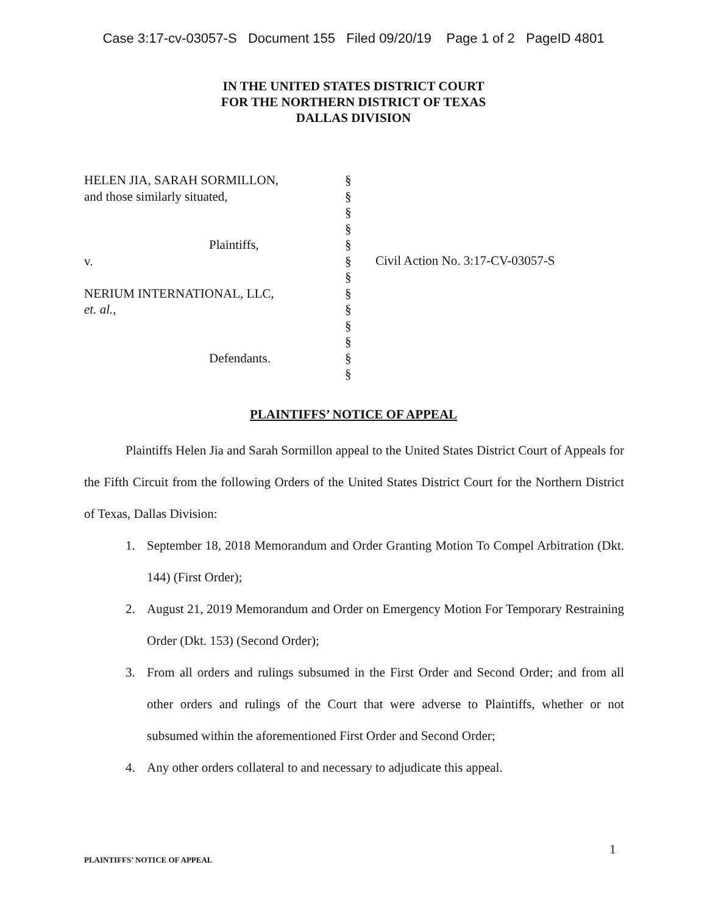Case 3:17-cv-03057-S Document 155 Filed 09/20/19 Page 1 of 2 PageID 4801
IN THE UNITED STATES DISTRICT COURT
FOR THE NORTHERN DISTRICT OF TEXAS
DALLAS DIVISION
HELEN JIA, SARAH SORMILLON,
and those similarly situated,
Plaintiffs,
v.
NERIUM INTERNATIONAL, LLC,
et. al.,
Defendants.
§
§
§
§
§
§
§
§
§
§
§
§
§
Civil Action No. 3:17-CV-03057-S
PLAINTIFFS’ NOTICE OF APPEAL
Plaintiffs Helen Jia and Sarah Sormillon appeal to the United States District Court of Appeals for the Fifth Circuit from the following Orders of the United States District Court for the Northern District of Texas, Dallas Division:
1. September 18, 2018 Memorandum and Order Granting Motion To Compel Arbitration (Dkt. 144) (First Order);
2. August 21, 2019 Memorandum and Order on Emergency Motion For Temporary Restraining Order (Dkt. 153) (Second Order);
3. From all orders and rulings subsumed in the First Order and Second Order; and from all other orders and rulings of the Court that were adverse to Plaintiffs, whether or not subsumed within the aforementioned First Order and Second Order;
4. Any other orders collateral to and necessary to adjudicate this appeal.
1
PLAINTIFFS’ NOTICE OF APPEAL